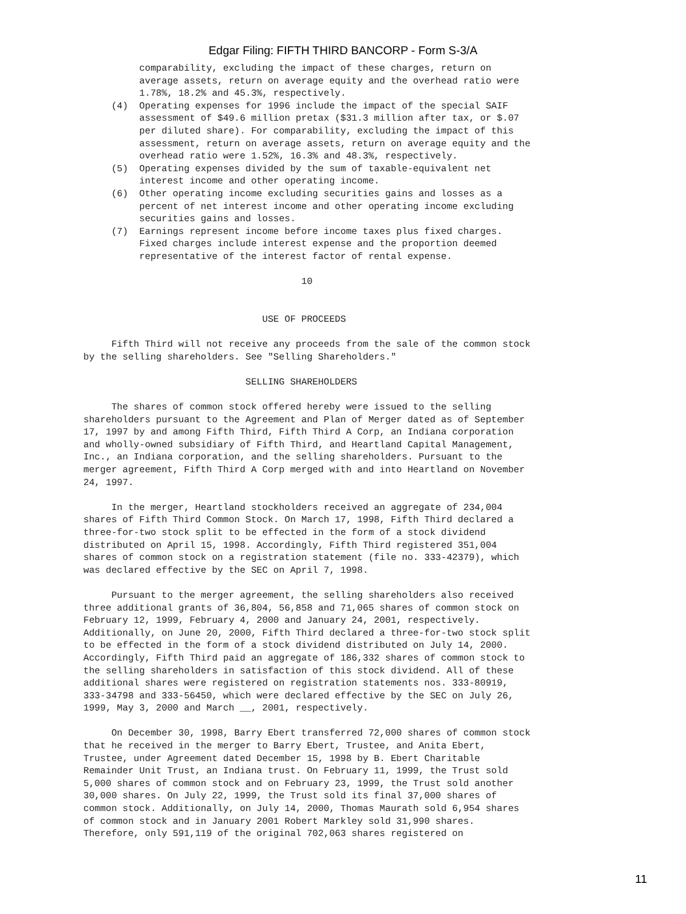Edgar Filing: FIFTH THIRD BANCORP - Form S-3/A
          comparability, excluding the impact of these charges, return on
          average assets, return on average equity and the overhead ratio were
          1.78%, 18.2% and 45.3%, respectively.
     (4)  Operating expenses for 1996 include the impact of the special SAIF
          assessment of $49.6 million pretax ($31.3 million after tax, or $.07
          per diluted share). For comparability, excluding the impact of this
          assessment, return on average assets, return on average equity and the
          overhead ratio were 1.52%, 16.3% and 48.3%, respectively.
     (5)  Operating expenses divided by the sum of taxable-equivalent net
          interest income and other operating income.
     (6)  Other operating income excluding securities gains and losses as a
          percent of net interest income and other operating income excluding
          securities gains and losses.
     (7)  Earnings represent income before income taxes plus fixed charges.
          Fixed charges include interest expense and the proportion deemed
          representative of the interest factor of rental expense.

                                       10


                                USE OF PROCEEDS

     Fifth Third will not receive any proceeds from the sale of the common stock
by the selling shareholders. See "Selling Shareholders."

                             SELLING SHAREHOLDERS

     The shares of common stock offered hereby were issued to the selling
shareholders pursuant to the Agreement and Plan of Merger dated as of September
17, 1997 by and among Fifth Third, Fifth Third A Corp, an Indiana corporation
and wholly-owned subsidiary of Fifth Third, and Heartland Capital Management,
Inc., an Indiana corporation, and the selling shareholders. Pursuant to the
merger agreement, Fifth Third A Corp merged with and into Heartland on November
24, 1997.

     In the merger, Heartland stockholders received an aggregate of 234,004
shares of Fifth Third Common Stock. On March 17, 1998, Fifth Third declared a
three-for-two stock split to be effected in the form of a stock dividend
distributed on April 15, 1998. Accordingly, Fifth Third registered 351,004
shares of common stock on a registration statement (file no. 333-42379), which
was declared effective by the SEC on April 7, 1998.

     Pursuant to the merger agreement, the selling shareholders also received
three additional grants of 36,804, 56,858 and 71,065 shares of common stock on
February 12, 1999, February 4, 2000 and January 24, 2001, respectively.
Additionally, on June 20, 2000, Fifth Third declared a three-for-two stock split
to be effected in the form of a stock dividend distributed on July 14, 2000.
Accordingly, Fifth Third paid an aggregate of 186,332 shares of common stock to
the selling shareholders in satisfaction of this stock dividend. All of these
additional shares were registered on registration statements nos. 333-80919,
333-34798 and 333-56450, which were declared effective by the SEC on July 26,
1999, May 3, 2000 and March __, 2001, respectively.

     On December 30, 1998, Barry Ebert transferred 72,000 shares of common stock
that he received in the merger to Barry Ebert, Trustee, and Anita Ebert,
Trustee, under Agreement dated December 15, 1998 by B. Ebert Charitable
Remainder Unit Trust, an Indiana trust. On February 11, 1999, the Trust sold
5,000 shares of common stock and on February 23, 1999, the Trust sold another
30,000 shares. On July 22, 1999, the Trust sold its final 37,000 shares of
common stock. Additionally, on July 14, 2000, Thomas Maurath sold 6,954 shares
of common stock and in January 2001 Robert Markley sold 31,990 shares.
Therefore, only 591,119 of the original 702,063 shares registered on
11